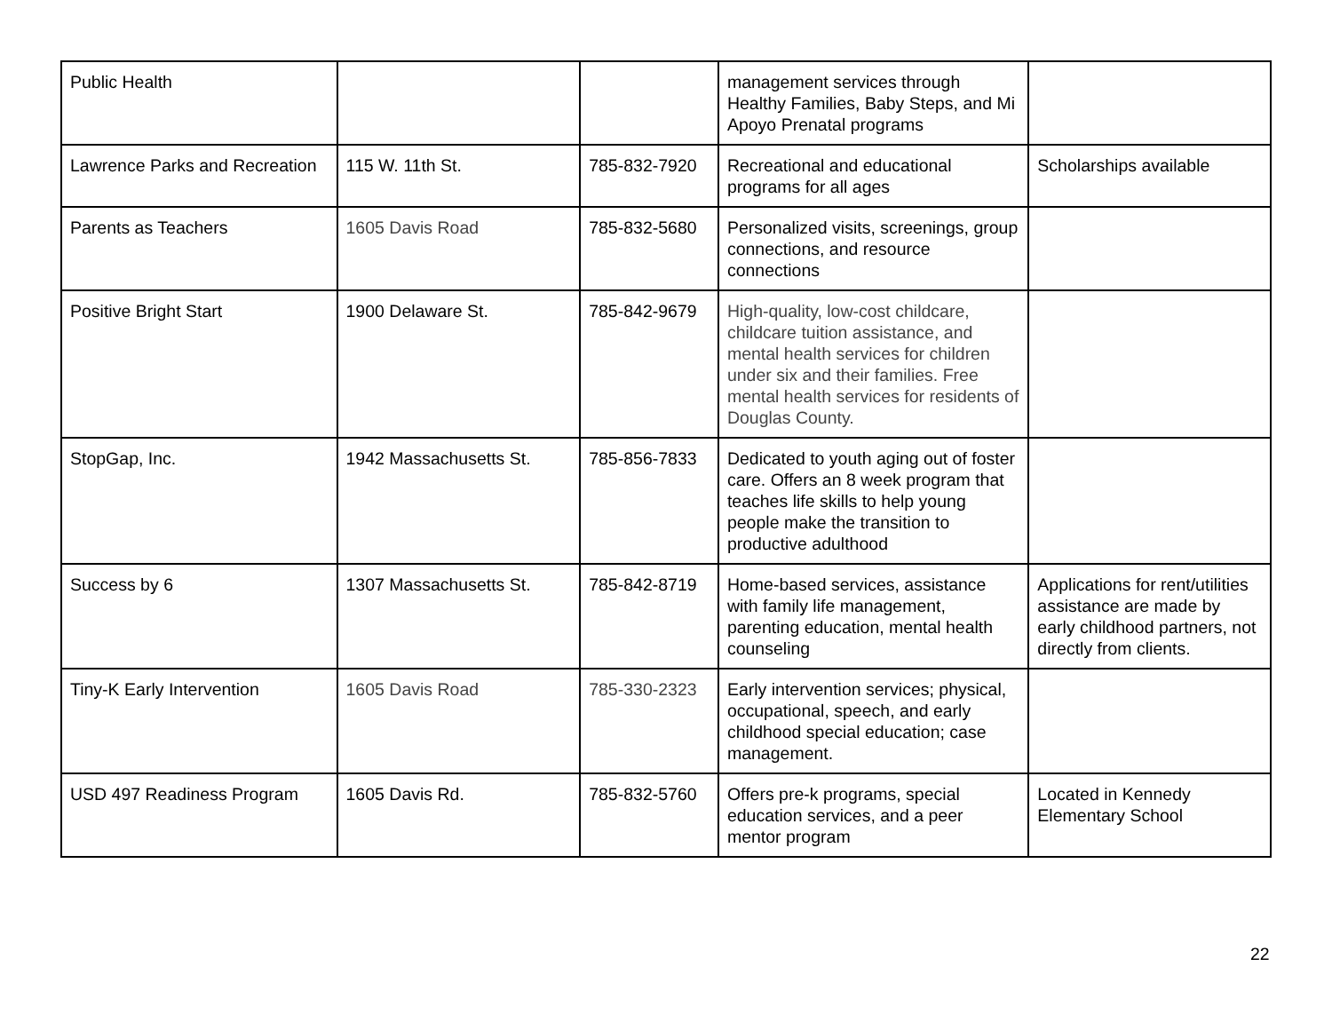| Public Health | | | management services through Healthy Families, Baby Steps, and Mi Apoyo Prenatal programs | |
| Lawrence Parks and Recreation | 115 W. 11th St. | 785-832-7920 | Recreational and educational programs for all ages | Scholarships available |
| Parents as Teachers | 1605 Davis Road | 785-832-5680 | Personalized visits, screenings, group connections, and resource connections | |
| Positive Bright Start | 1900 Delaware St. | 785-842-9679 | High-quality, low-cost childcare, childcare tuition assistance, and mental health services for children under six and their families. Free mental health services for residents of Douglas County. | |
| StopGap, Inc. | 1942 Massachusetts St. | 785-856-7833 | Dedicated to youth aging out of foster care. Offers an 8 week program that teaches life skills to help young people make the transition to productive adulthood | |
| Success by 6 | 1307 Massachusetts St. | 785-842-8719 | Home-based services, assistance with family life management, parenting education, mental health counseling | Applications for rent/utilities assistance are made by early childhood partners, not directly from clients. |
| Tiny-K Early Intervention | 1605 Davis Road | 785-330-2323 | Early intervention services; physical, occupational, speech, and early childhood special education; case management. | |
| USD 497 Readiness Program | 1605 Davis Rd. | 785-832-5760 | Offers pre-k programs, special education services, and a peer mentor program | Located in Kennedy Elementary School |
22